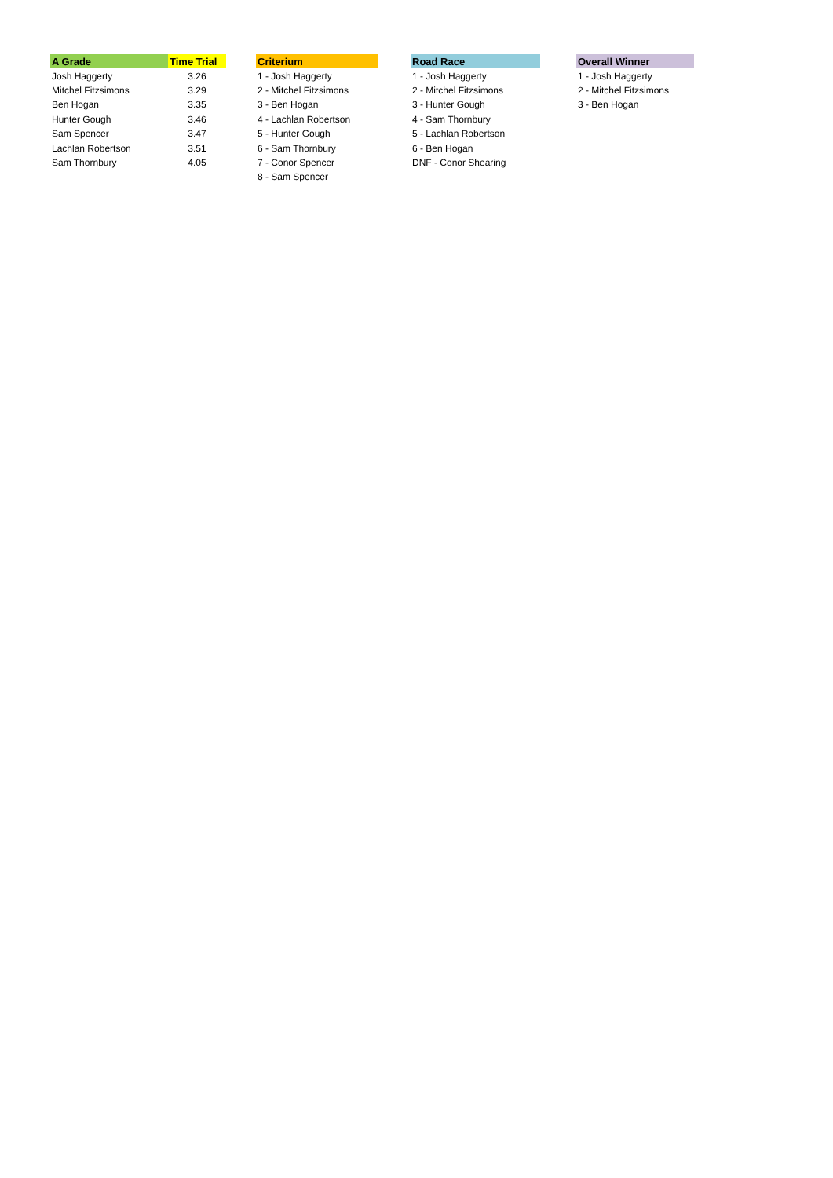| A Grade | Time Trial | | Criterium | | Road Race | | Overall Winner |
| Josh Haggerty | 3.26 | | 1 - Josh Haggerty | | 1 - Josh Haggerty | | 1 - Josh Haggerty |
| Mitchel Fitzsimons | 3.29 | | 2 - Mitchel Fitzsimons | | 2 - Mitchel Fitzsimons | | 2 - Mitchel Fitzsimons |
| Ben Hogan | 3.35 | | 3 - Ben Hogan | | 3 - Hunter Gough | | 3 - Ben Hogan |
| Hunter Gough | 3.46 | | 4 - Lachlan Robertson | | 4 - Sam Thornbury | | |
| Sam Spencer | 3.47 | | 5 - Hunter Gough | | 5 - Lachlan Robertson | | |
| Lachlan Robertson | 3.51 | | 6 - Sam Thornbury | | 6 - Ben Hogan | | |
| Sam Thornbury | 4.05 | | 7 - Conor Spencer | | DNF - Conor Shearing | | |
| | | | 8 - Sam Spencer | | | | |